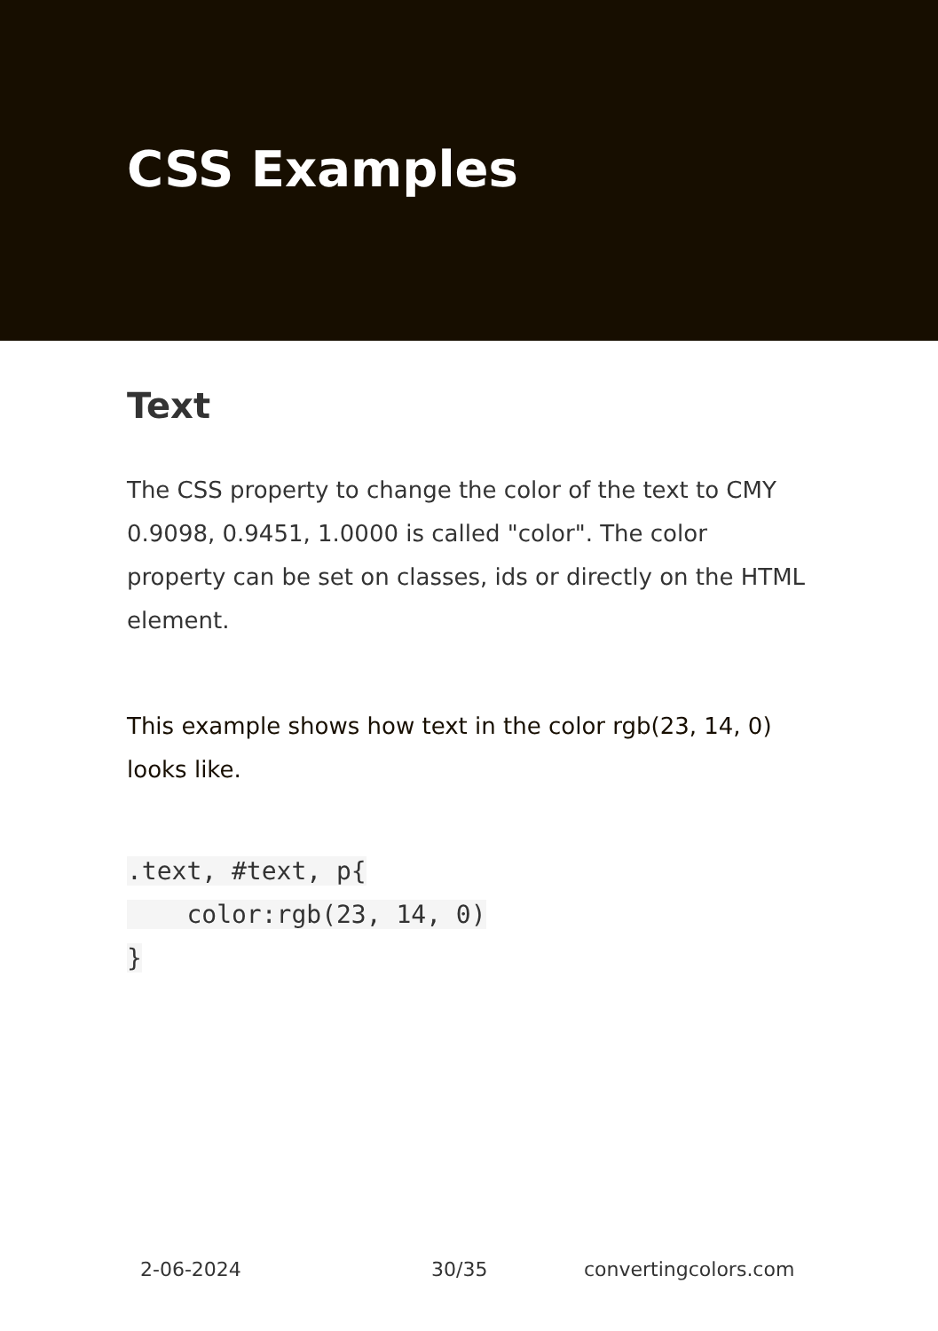CSS Examples
Text
The CSS property to change the color of the text to CMY 0.9098, 0.9451, 1.0000 is called "color". The color property can be set on classes, ids or directly on the HTML element.
This example shows how text in the color rgb(23, 14, 0) looks like.
.text, #text, p{
    color:rgb(23, 14, 0)
}
2-06-2024 30/35 convertingcolors.com